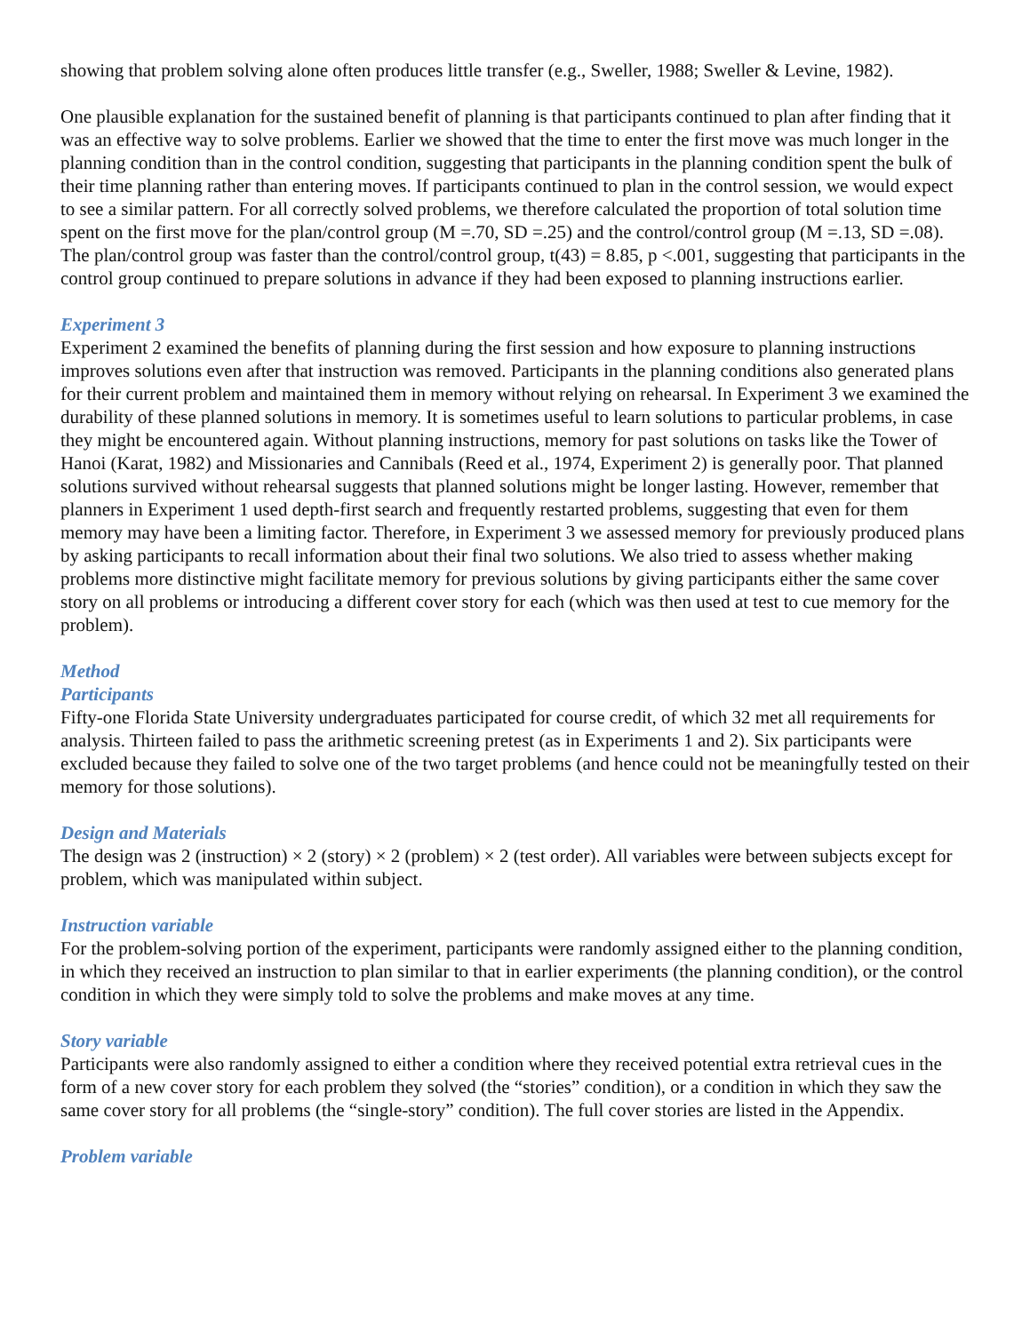showing that problem solving alone often produces little transfer (e.g., Sweller, 1988; Sweller & Levine, 1982).
One plausible explanation for the sustained benefit of planning is that participants continued to plan after finding that it was an effective way to solve problems. Earlier we showed that the time to enter the first move was much longer in the planning condition than in the control condition, suggesting that participants in the planning condition spent the bulk of their time planning rather than entering moves. If participants continued to plan in the control session, we would expect to see a similar pattern. For all correctly solved problems, we therefore calculated the proportion of total solution time spent on the first move for the plan/control group (M =.70, SD =.25) and the control/control group (M =.13, SD =.08). The plan/control group was faster than the control/control group, t(43) = 8.85, p <.001, suggesting that participants in the control group continued to prepare solutions in advance if they had been exposed to planning instructions earlier.
Experiment 3
Experiment 2 examined the benefits of planning during the first session and how exposure to planning instructions improves solutions even after that instruction was removed. Participants in the planning conditions also generated plans for their current problem and maintained them in memory without relying on rehearsal. In Experiment 3 we examined the durability of these planned solutions in memory. It is sometimes useful to learn solutions to particular problems, in case they might be encountered again. Without planning instructions, memory for past solutions on tasks like the Tower of Hanoi (Karat, 1982) and Missionaries and Cannibals (Reed et al., 1974, Experiment 2) is generally poor. That planned solutions survived without rehearsal suggests that planned solutions might be longer lasting. However, remember that planners in Experiment 1 used depth-first search and frequently restarted problems, suggesting that even for them memory may have been a limiting factor. Therefore, in Experiment 3 we assessed memory for previously produced plans by asking participants to recall information about their final two solutions. We also tried to assess whether making problems more distinctive might facilitate memory for previous solutions by giving participants either the same cover story on all problems or introducing a different cover story for each (which was then used at test to cue memory for the problem).
Method
Participants
Fifty-one Florida State University undergraduates participated for course credit, of which 32 met all requirements for analysis. Thirteen failed to pass the arithmetic screening pretest (as in Experiments 1 and 2). Six participants were excluded because they failed to solve one of the two target problems (and hence could not be meaningfully tested on their memory for those solutions).
Design and Materials
The design was 2 (instruction) × 2 (story) × 2 (problem) × 2 (test order). All variables were between subjects except for problem, which was manipulated within subject.
Instruction variable
For the problem-solving portion of the experiment, participants were randomly assigned either to the planning condition, in which they received an instruction to plan similar to that in earlier experiments (the planning condition), or the control condition in which they were simply told to solve the problems and make moves at any time.
Story variable
Participants were also randomly assigned to either a condition where they received potential extra retrieval cues in the form of a new cover story for each problem they solved (the “stories” condition), or a condition in which they saw the same cover story for all problems (the “single-story” condition). The full cover stories are listed in the Appendix.
Problem variable